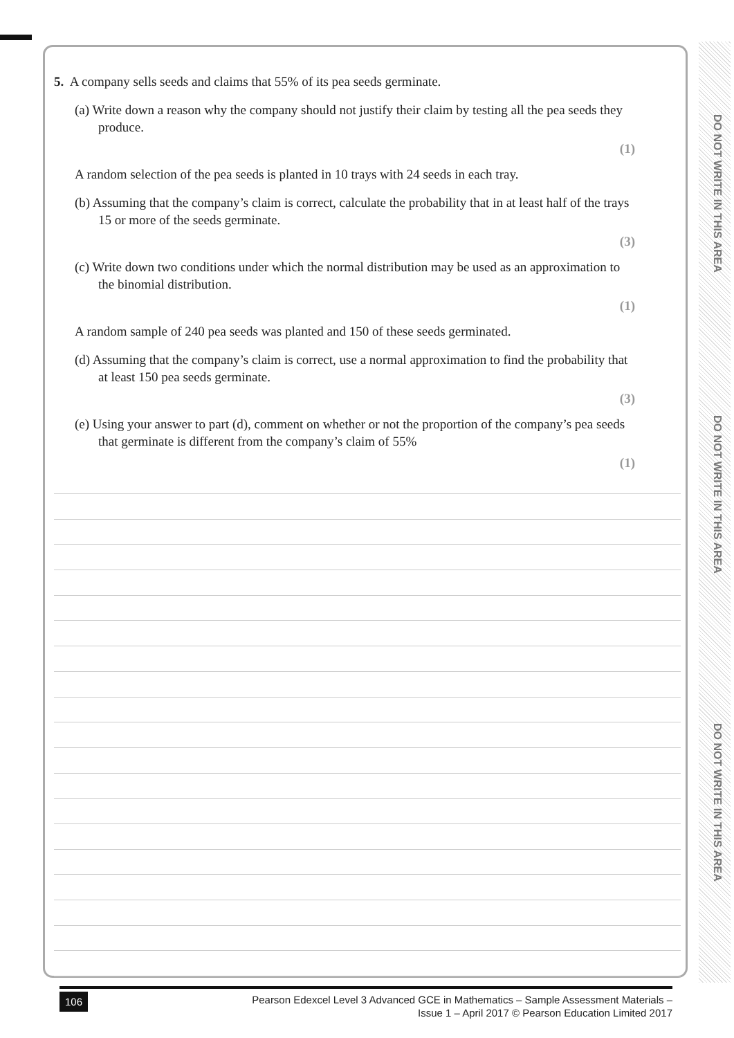DO NOT WRITE IN THIS AREA
DO NOT WRITE IN THIS AREA
DO NOT WRITE IN THIS AREA
5. A company sells seeds and claims that 55% of its pea seeds germinate.
(a) Write down a reason why the company should not justify their claim by testing all the pea seeds they produce.
(1)
A random selection of the pea seeds is planted in 10 trays with 24 seeds in each tray.
(b) Assuming that the company’s claim is correct, calculate the probability that in at least half of the trays 15 or more of the seeds germinate.
(3)
(c) Write down two conditions under which the normal distribution may be used as an approximation to the binomial distribution.
(1)
A random sample of 240 pea seeds was planted and 150 of these seeds germinated.
(d) Assuming that the company’s claim is correct, use a normal approximation to find the probability that at least 150 pea seeds germinate.
(3)
(e) Using your answer to part (d), comment on whether or not the proportion of the company’s pea seeds that germinate is different from the company’s claim of 55%
(1)
106
Pearson Edexcel Level 3 Advanced GCE in Mathematics – Sample Assessment Materials –
Issue 1 – April 2017 © Pearson Education Limited 2017